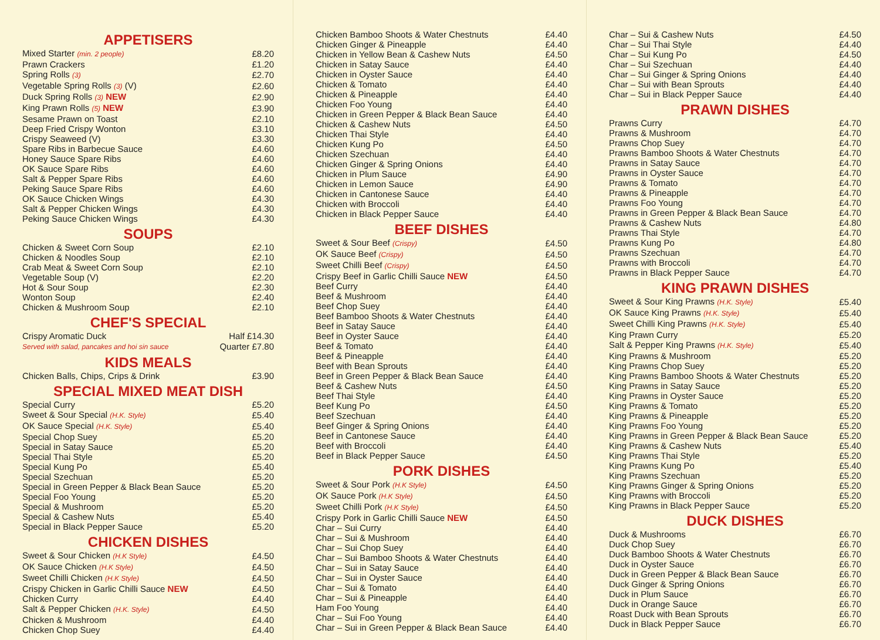APPETISERS
| Mixed Starter (min. 2 people) | £8.20 |
| Prawn Crackers | £1.20 |
| Spring Rolls (3) | £2.70 |
| Vegetable Spring Rolls (3) (V) | £2.60 |
| Duck Spring Rolls (3) NEW | £2.90 |
| King Prawn Rolls (5) NEW | £3.90 |
| Sesame Prawn on Toast | £2.10 |
| Deep Fried Crispy Wonton | £3.10 |
| Crispy Seaweed (V) | £3.30 |
| Spare Ribs in Barbecue Sauce | £4.60 |
| Honey Sauce Spare Ribs | £4.60 |
| OK Sauce Spare Ribs | £4.60 |
| Salt & Pepper Spare Ribs | £4.60 |
| Peking Sauce Spare Ribs | £4.60 |
| OK Sauce Chicken Wings | £4.30 |
| Salt & Pepper Chicken Wings | £4.30 |
| Peking Sauce Chicken Wings | £4.30 |
SOUPS
| Chicken & Sweet Corn Soup | £2.10 |
| Chicken & Noodles Soup | £2.10 |
| Crab Meat & Sweet Corn Soup | £2.10 |
| Vegetable Soup (V) | £2.20 |
| Hot & Sour Soup | £2.30 |
| Wonton Soup | £2.40 |
| Chicken & Mushroom Soup | £2.10 |
CHEF'S SPECIAL
| Crispy Aromatic Duck | Half £14.30 |
| Served with salad, pancakes and hoi sin sauce | Quarter £7.80 |
KIDS MEALS
| Chicken Balls, Chips, Crips & Drink | £3.90 |
SPECIAL MIXED MEAT DISH
| Special Curry | £5.20 |
| Sweet & Sour Special (H.K. Style) | £5.40 |
| OK Sauce Special (H.K. Style) | £5.40 |
| Special Chop Suey | £5.20 |
| Special in Satay Sauce | £5.20 |
| Special Thai Style | £5.20 |
| Special Kung Po | £5.40 |
| Special Szechuan | £5.20 |
| Special in Green Pepper & Black Bean Sauce | £5.20 |
| Special Foo Young | £5.20 |
| Special & Mushroom | £5.20 |
| Special & Cashew Nuts | £5.40 |
| Special in Black Pepper Sauce | £5.20 |
CHICKEN DISHES
| Sweet & Sour Chicken (H.K Style) | £4.50 |
| OK Sauce Chicken (H.K Style) | £4.50 |
| Sweet Chilli Chicken (H.K Style) | £4.50 |
| Crispy Chicken in Garlic Chilli Sauce NEW | £4.50 |
| Chicken Curry | £4.40 |
| Salt & Pepper Chicken (H.K. Style) | £4.50 |
| Chicken & Mushroom | £4.40 |
| Chicken Chop Suey | £4.40 |
| Chicken Bamboo Shoots & Water Chestnuts | £4.40 |
| Chicken Ginger & Pineapple | £4.40 |
| Chicken in Yellow Bean & Cashew Nuts | £4.50 |
| Chicken in Satay Sauce | £4.40 |
| Chicken in Oyster Sauce | £4.40 |
| Chicken & Tomato | £4.40 |
| Chicken & Pineapple | £4.40 |
| Chicken Foo Young | £4.40 |
| Chicken in Green Pepper & Black Bean Sauce | £4.40 |
| Chicken & Cashew Nuts | £4.50 |
| Chicken Thai Style | £4.40 |
| Chicken Kung Po | £4.50 |
| Chicken Szechuan | £4.40 |
| Chicken Ginger & Spring Onions | £4.40 |
| Chicken in Plum Sauce | £4.90 |
| Chicken in Lemon Sauce | £4.90 |
| Chicken in Cantonese Sauce | £4.40 |
| Chicken with Broccoli | £4.40 |
| Chicken in Black Pepper Sauce | £4.40 |
BEEF DISHES
| Sweet & Sour Beef (Crispy) | £4.50 |
| OK Sauce Beef (Crispy) | £4.50 |
| Sweet Chilli Beef (Crispy) | £4.50 |
| Crispy Beef in Garlic Chilli Sauce NEW | £4.50 |
| Beef Curry | £4.40 |
| Beef & Mushroom | £4.40 |
| Beef Chop Suey | £4.40 |
| Beef Bamboo Shoots & Water Chestnuts | £4.40 |
| Beef in Satay Sauce | £4.40 |
| Beef in Oyster Sauce | £4.40 |
| Beef & Tomato | £4.40 |
| Beef & Pineapple | £4.40 |
| Beef with Bean Sprouts | £4.40 |
| Beef in Green Pepper & Black Bean Sauce | £4.40 |
| Beef & Cashew Nuts | £4.50 |
| Beef Thai Style | £4.40 |
| Beef Kung Po | £4.50 |
| Beef Szechuan | £4.40 |
| Beef Ginger & Spring Onions | £4.40 |
| Beef in Cantonese Sauce | £4.40 |
| Beef with Broccoli | £4.40 |
| Beef in Black Pepper Sauce | £4.50 |
PORK DISHES
| Sweet & Sour Pork (H.K Style) | £4.50 |
| OK Sauce Pork (H.K Style) | £4.50 |
| Sweet Chilli Pork (H.K Style) | £4.50 |
| Crispy Pork in Garlic Chilli Sauce NEW | £4.50 |
| Char – Sui Curry | £4.40 |
| Char – Sui & Mushroom | £4.40 |
| Char – Sui Chop Suey | £4.40 |
| Char – Sui Bamboo Shoots & Water Chestnuts | £4.40 |
| Char – Sui in Satay Sauce | £4.40 |
| Char – Sui in Oyster Sauce | £4.40 |
| Char – Sui & Tomato | £4.40 |
| Char – Sui & Pineapple | £4.40 |
| Ham Foo Young | £4.40 |
| Char – Sui Foo Young | £4.40 |
| Char – Sui in Green Pepper & Black Bean Sauce | £4.40 |
| Char – Sui & Cashew Nuts | £4.50 |
| Char – Sui Thai Style | £4.40 |
| Char – Sui Kung Po | £4.50 |
| Char – Sui Szechuan | £4.40 |
| Char – Sui Ginger & Spring Onions | £4.40 |
| Char – Sui with Bean Sprouts | £4.40 |
| Char – Sui in Black Pepper Sauce | £4.40 |
PRAWN DISHES
| Prawns Curry | £4.70 |
| Prawns & Mushroom | £4.70 |
| Prawns Chop Suey | £4.70 |
| Prawns Bamboo Shoots & Water Chestnuts | £4.70 |
| Prawns in Satay Sauce | £4.70 |
| Prawns in Oyster Sauce | £4.70 |
| Prawns & Tomato | £4.70 |
| Prawns & Pineapple | £4.70 |
| Prawns Foo Young | £4.70 |
| Prawns in Green Pepper & Black Bean Sauce | £4.70 |
| Prawns & Cashew Nuts | £4.80 |
| Prawns Thai Style | £4.70 |
| Prawns Kung Po | £4.80 |
| Prawns Szechuan | £4.70 |
| Prawns with Broccoli | £4.70 |
| Prawns in Black Pepper Sauce | £4.70 |
KING PRAWN DISHES
| Sweet & Sour King Prawns (H.K. Style) | £5.40 |
| OK Sauce King Prawns (H.K. Style) | £5.40 |
| Sweet Chilli King Prawns (H.K. Style) | £5.40 |
| King Prawn Curry | £5.20 |
| Salt & Pepper King Prawns (H.K. Style) | £5.40 |
| King Prawns & Mushroom | £5.20 |
| King Prawns Chop Suey | £5.20 |
| King Prawns Bamboo Shoots & Water Chestnuts | £5.20 |
| King Prawns in Satay Sauce | £5.20 |
| King Prawns in Oyster Sauce | £5.20 |
| King Prawns & Tomato | £5.20 |
| King Prawns & Pineapple | £5.20 |
| King Prawns Foo Young | £5.20 |
| King Prawns in Green Pepper & Black Bean Sauce | £5.20 |
| King Prawns & Cashew Nuts | £5.40 |
| King Prawns Thai Style | £5.20 |
| King Prawns Kung Po | £5.40 |
| King Prawns Szechuan | £5.20 |
| King Prawns Ginger & Spring Onions | £5.20 |
| King Prawns with Broccoli | £5.20 |
| King Prawns in Black Pepper Sauce | £5.20 |
DUCK DISHES
| Duck & Mushrooms | £6.70 |
| Duck Chop Suey | £6.70 |
| Duck Bamboo Shoots & Water Chestnuts | £6.70 |
| Duck in Oyster Sauce | £6.70 |
| Duck in Green Pepper & Black Bean Sauce | £6.70 |
| Duck Ginger & Spring Onions | £6.70 |
| Duck in Plum Sauce | £6.70 |
| Duck in Orange Sauce | £6.70 |
| Roast Duck with Bean Sprouts | £6.70 |
| Duck in Black Pepper Sauce | £6.70 |